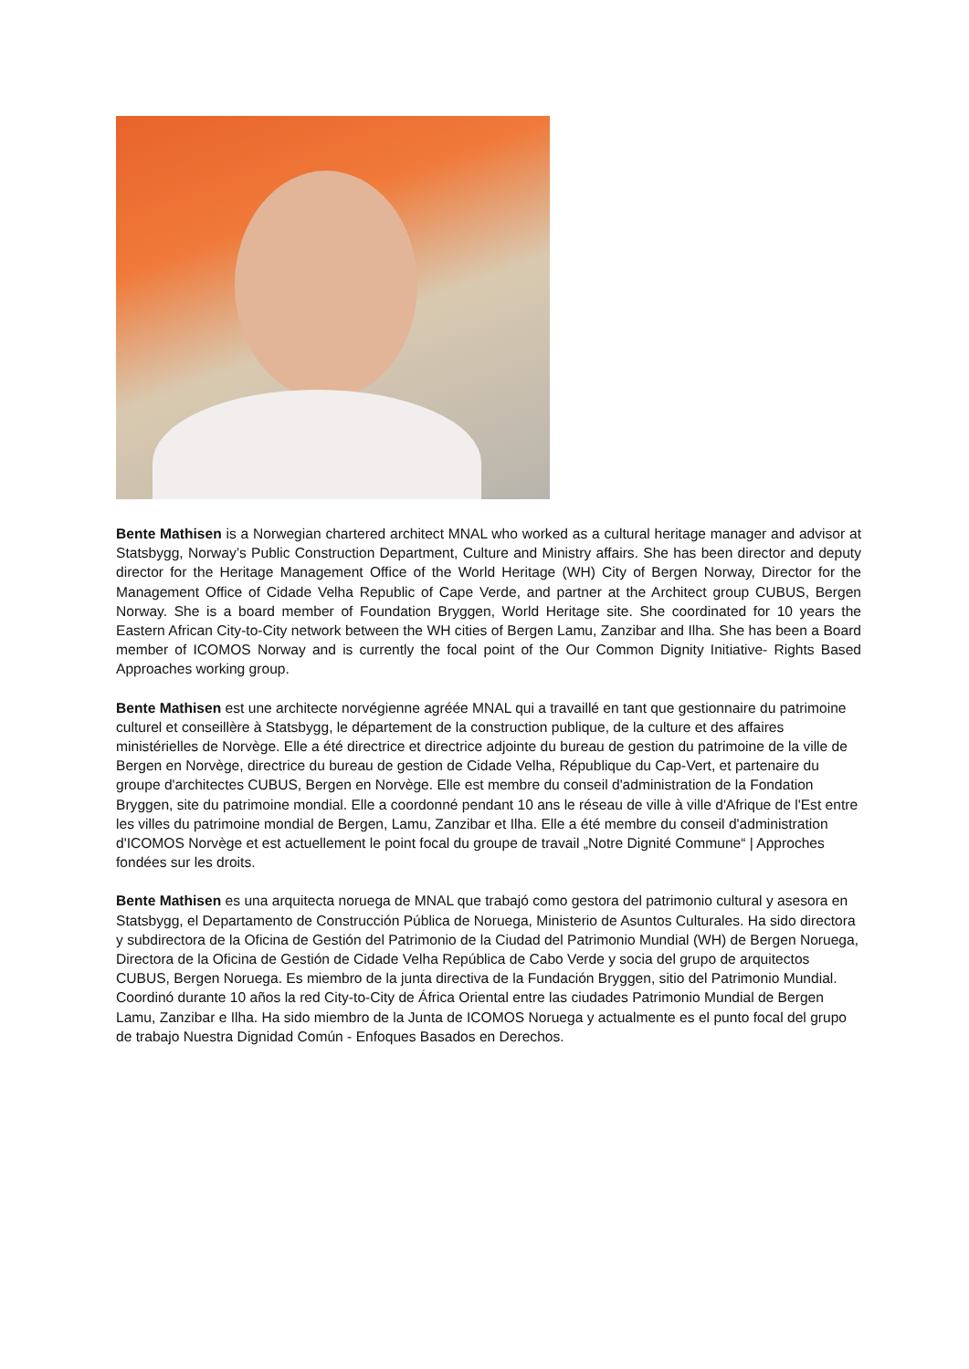Bente Mathisen is a Norwegian chartered architect MNAL who worked as a cultural heritage manager and advisor at Statsbygg, Norway’s Public Construction Department, Culture and Ministry affairs. She has been director and deputy director for the Heritage Management Office of the World Heritage (WH) City of Bergen Norway, Director for the Management Office of Cidade Velha Republic of Cape Verde, and partner at the Architect group CUBUS, Bergen Norway. She is a board member of Foundation Bryggen, World Heritage site. She coordinated for 10 years the Eastern African City-to-City network between the WH cities of Bergen Lamu, Zanzibar and Ilha. She has been a Board member of ICOMOS Norway and is currently the focal point of the Our Common Dignity Initiative- Rights Based Approaches working group.
Bente Mathisen est une architecte norvégienne agréée MNAL qui a travaillé en tant que gestionnaire du patrimoine culturel et conseillère à Statsbygg, le département de la construction publique, de la culture et des affaires ministérielles de Norvège. Elle a été directrice et directrice adjointe du bureau de gestion du patrimoine de la ville de Bergen en Norvège, directrice du bureau de gestion de Cidade Velha, République du Cap-Vert, et partenaire du groupe d'architectes CUBUS, Bergen en Norvège. Elle est membre du conseil d'administration de la Fondation Bryggen, site du patrimoine mondial. Elle a coordonné pendant 10 ans le réseau de ville à ville d'Afrique de l'Est entre les villes du patrimoine mondial de Bergen, Lamu, Zanzibar et Ilha. Elle a été membre du conseil d'administration d'ICOMOS Norvège et est actuellement le point focal du groupe de travail „Notre Dignité Commune“ | Approches fondées sur les droits.
Bente Mathisen es una arquitecta noruega de MNAL que trabajó como gestora del patrimonio cultural y asesora en Statsbygg, el Departamento de Construcción Pública de Noruega, Ministerio de Asuntos Culturales. Ha sido directora y subdirectora de la Oficina de Gestión del Patrimonio de la Ciudad del Patrimonio Mundial (WH) de Bergen Noruega, Directora de la Oficina de Gestión de Cidade Velha República de Cabo Verde y socia del grupo de arquitectos CUBUS, Bergen Noruega. Es miembro de la junta directiva de la Fundación Bryggen, sitio del Patrimonio Mundial. Coordinó durante 10 años la red City-to-City de África Oriental entre las ciudades Patrimonio Mundial de Bergen Lamu, Zanzibar e Ilha. Ha sido miembro de la Junta de ICOMOS Noruega y actualmente es el punto focal del grupo de trabajo Nuestra Dignidad Común - Enfoques Basados en Derechos.